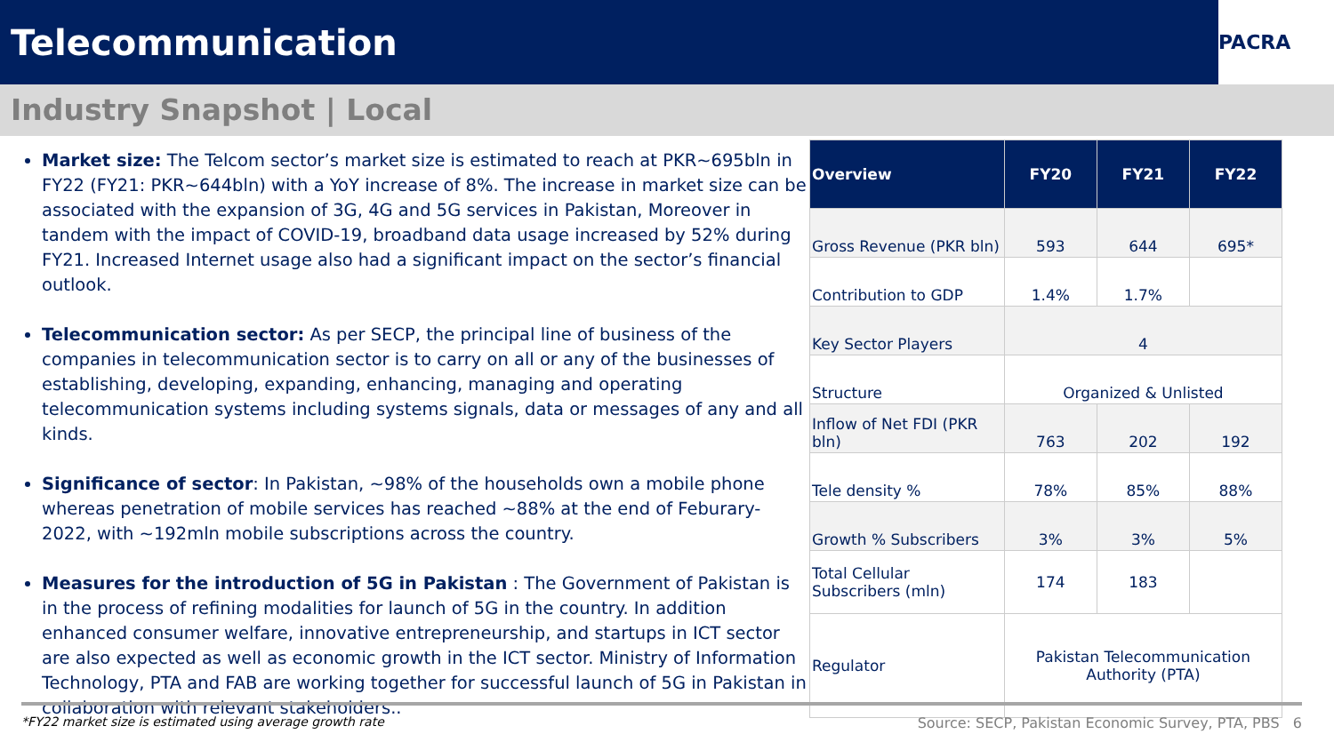Telecommunication
PACRA
Industry Snapshot | Local
Market size: The Telcom sector’s market size is estimated to reach at PKR~695bln in FY22 (FY21: PKR~644bln) with a YoY increase of 8%. The increase in market size can be associated with the expansion of 3G, 4G and 5G services in Pakistan, Moreover in tandem with the impact of COVID-19, broadband data usage increased by 52% during FY21. Increased Internet usage also had a significant impact on the sector’s financial outlook.
Telecommunication sector: As per SECP, the principal line of business of the companies in telecommunication sector is to carry on all or any of the businesses of establishing, developing, expanding, enhancing, managing and operating telecommunication systems including systems signals, data or messages of any and all kinds.
Significance of sector: In Pakistan, ~98% of the households own a mobile phone whereas penetration of mobile services has reached ~88% at the end of Feburary-2022, with ~192mln mobile subscriptions across the country.
Measures for the introduction of 5G in Pakistan : The Government of Pakistan is in the process of refining modalities for launch of 5G in the country. In addition enhanced consumer welfare, innovative entrepreneurship, and startups in ICT sector are also expected as well as economic growth in the ICT sector. Ministry of Information Technology, PTA and FAB are working together for successful launch of 5G in Pakistan in collaboration with relevant stakeholders..
| Overview | FY20 | FY21 | FY22 |
| --- | --- | --- | --- |
| Gross Revenue (PKR bln) | 593 | 644 | 695* |
| Contribution to GDP | 1.4% | 1.7% | |
| Key Sector Players | 4 | | |
| Structure | Organized & Unlisted | | |
| Inflow of Net FDI (PKR bln) | 763 | 202 | 192 |
| Tele density % | 78% | 85% | 88% |
| Growth % Subscribers | 3% | 3% | 5% |
| Total Cellular Subscribers (mln) | 174 | 183 | |
| Regulator | Pakistan Telecommunication Authority (PTA) | | |
*FY22 market size is estimated using average growth rate Source: SECP, Pakistan Economic Survey, PTA, PBS 6